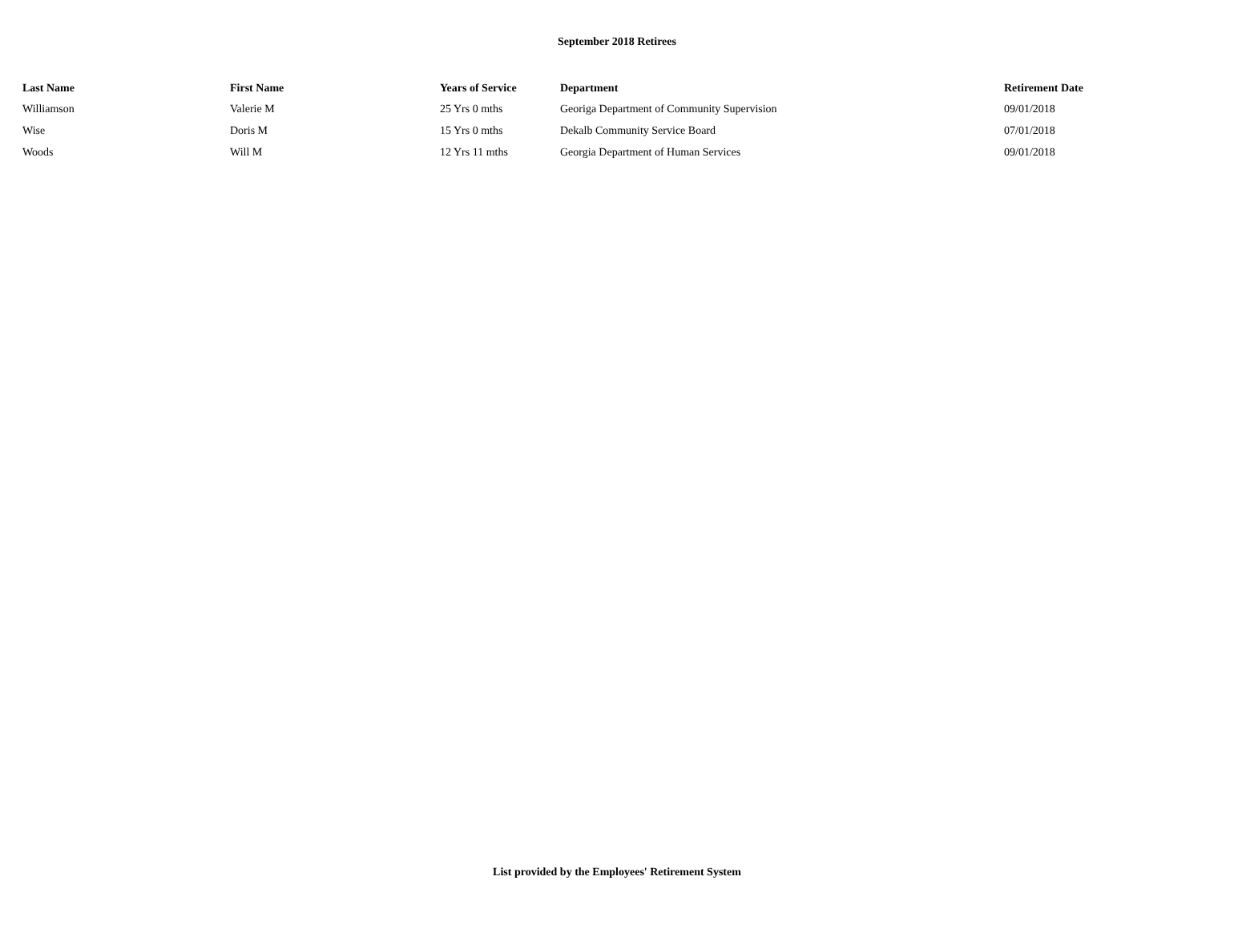September 2018 Retirees
| Last Name | First Name | Years of Service | Department | Retirement Date |
| --- | --- | --- | --- | --- |
| Williamson | Valerie M | 25 Yrs 0 mths | Georiga Department of Community Supervision | 09/01/2018 |
| Wise | Doris M | 15 Yrs 0 mths | Dekalb Community Service Board | 07/01/2018 |
| Woods | Will M | 12 Yrs 11 mths | Georgia Department of Human Services | 09/01/2018 |
List provided by the Employees' Retirement System